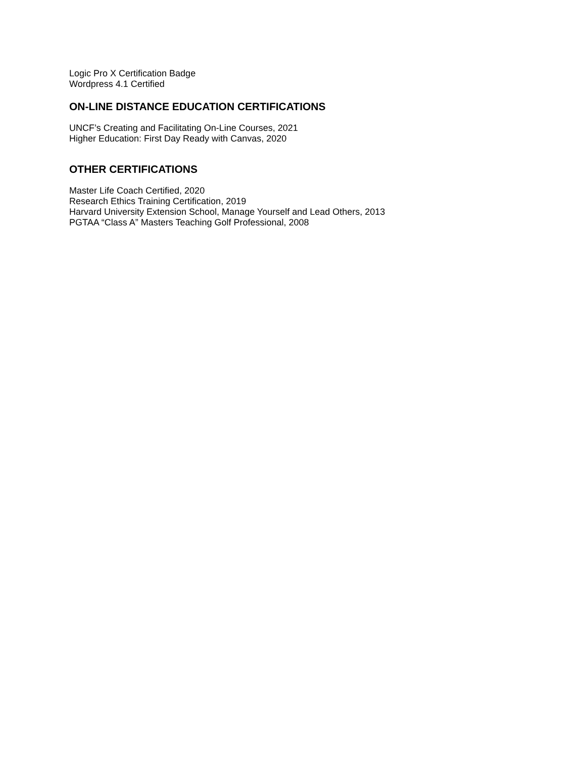Logic Pro X Certification Badge
Wordpress 4.1 Certified
ON-LINE DISTANCE EDUCATION CERTIFICATIONS
UNCF’s Creating and Facilitating On-Line Courses, 2021
Higher Education: First Day Ready with Canvas, 2020
OTHER CERTIFICATIONS
Master Life Coach Certified, 2020
Research Ethics Training Certification, 2019
Harvard University Extension School, Manage Yourself and Lead Others, 2013
PGTAA “Class A” Masters Teaching Golf Professional, 2008